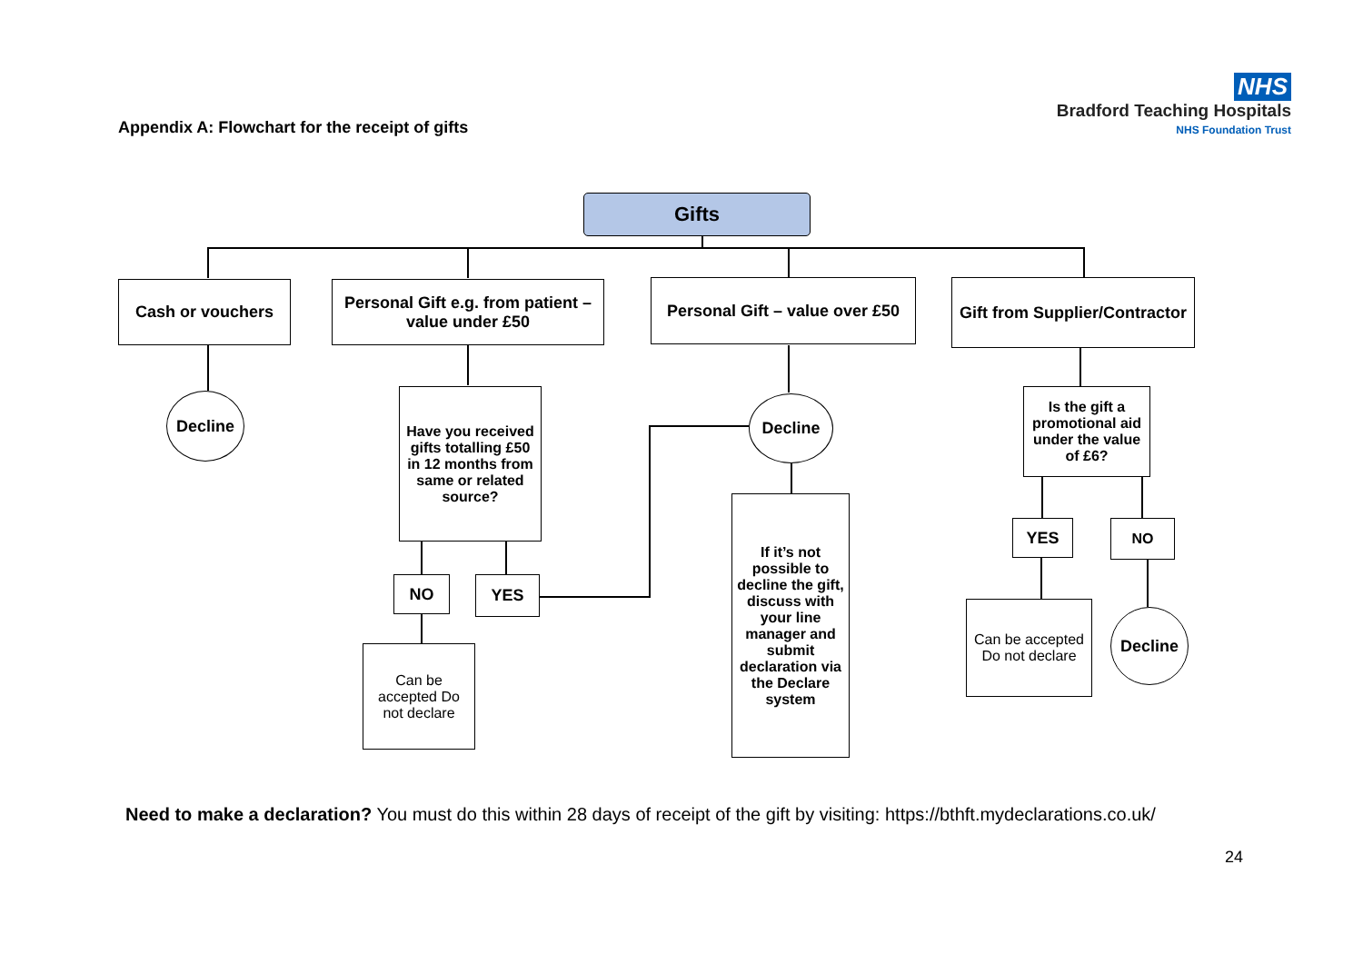Appendix A: Flowchart for the receipt of gifts
NHS
Bradford Teaching Hospitals
NHS Foundation Trust
Gifts
Cash or vouchers
Personal Gift e.g. from patient – value under £50
Personal Gift – value over £50
Gift from Supplier/Contractor
Decline
Have you received gifts totalling £50 in 12 months from same or related source?
Decline
Is the gift a promotional aid under the value of £6?
NO YES
If it’s not possible to decline the gift, discuss with your line manager and submit declaration via the Declare system
YES NO
Can be accepted Do not declare
Can be accepted Do not declare
Decline
Need to make a declaration? You must do this within 28 days of receipt of the gift by visiting: https://bthft.mydeclarations.co.uk/
24